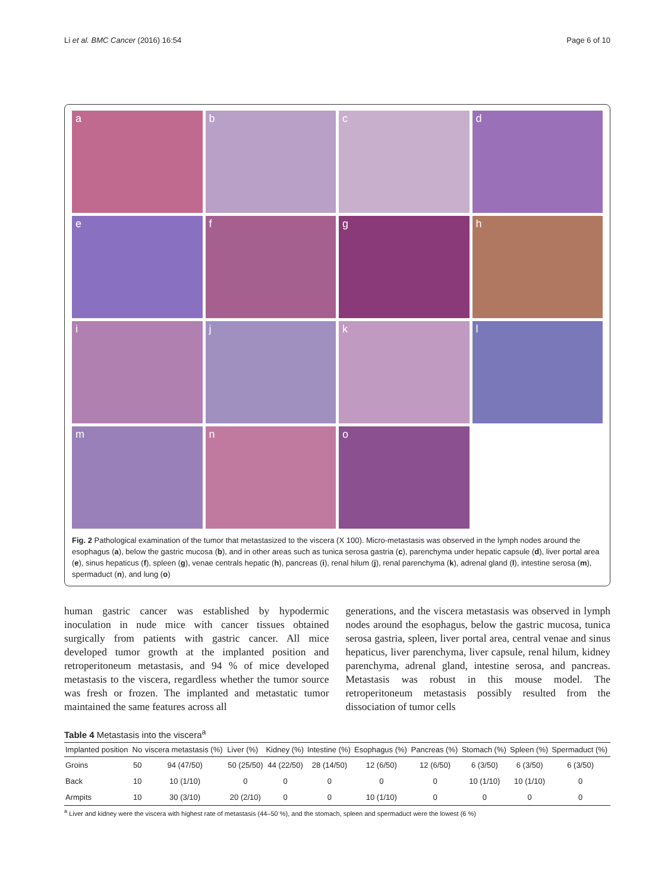Li et al. BMC Cancer (2016) 16:54 Page 6 of 10
a
b
c
d
e
f
g
h
i
j
k
l
m
n
o
Fig. 2 Pathological examination of the tumor that metastasized to the viscera (X 100). Micro-metastasis was observed in the lymph nodes around the esophagus (a), below the gastric mucosa (b), and in other areas such as tunica serosa gastria (c), parenchyma under hepatic capsule (d), liver portal area (e), sinus hepaticus (f), spleen (g), venae centrals hepatic (h), pancreas (i), renal hilum (j), renal parenchyma (k), adrenal gland (l), intestine serosa (m), spermaduct (n), and lung (o)
human gastric cancer was established by hypodermic inoculation in nude mice with cancer tissues obtained surgically from patients with gastric cancer. All mice developed tumor growth at the implanted position and retroperitoneum metastasis, and 94 % of mice developed metastasis to the viscera, regardless whether the tumor source was fresh or frozen. The implanted and metastatic tumor maintained the same features across all
generations, and the viscera metastasis was observed in lymph nodes around the esophagus, below the gastric mucosa, tunica serosa gastria, spleen, liver portal area, central venae and sinus hepaticus, liver parenchyma, liver capsule, renal hilum, kidney parenchyma, adrenal gland, intestine serosa, and pancreas. Metastasis was robust in this mouse model. The retroperitoneum metastasis possibly resulted from the dissociation of tumor cells
Table 4 Metastasis into the viscera<sup>a</sup>
| Implanted position | No | viscera metastasis (%) | Liver (%) | Kidney (%) | Intestine (%) | Esophagus (%) | Pancreas (%) | Stomach (%) | Spleen (%) | Spermaduct (%) |
| --- | --- | --- | --- | --- | --- | --- | --- | --- | --- | --- |
| Groins | 50 | 94 (47/50) | 50 (25/50) | 44 (22/50) | 28 (14/50) | 12 (6/50) | 12 (6/50) | 6 (3/50) | 6 (3/50) | 6 (3/50) |
| Back | 10 | 10 (1/10) | 0 | 0 | 0 | 0 | 0 | 10 (1/10) | 10 (1/10) | 0 |
| Armpits | 10 | 30 (3/10) | 20 (2/10) | 0 | 0 | 10 (1/10) | 0 | 0 | 0 | 0 |
<sup>a</sup> Liver and kidney were the viscera with highest rate of metastasis (44–50 %), and the stomach, spleen and spermaduct were the lowest (6 %)